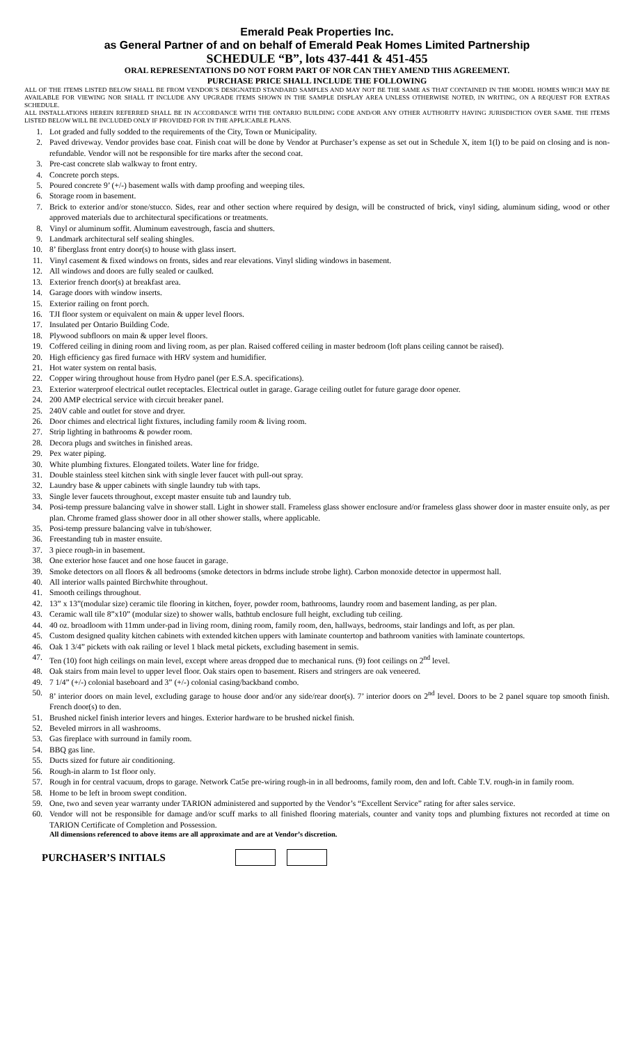Emerald Peak Properties Inc.
as General Partner of and on behalf of Emerald Peak Homes Limited Partnership
SCHEDULE “B”, lots 437-441 & 451-455
ORAL REPRESENTATIONS DO NOT FORM PART OF NOR CAN THEY AMEND THIS AGREEMENT.
PURCHASE PRICE SHALL INCLUDE THE FOLLOWING
ALL OF THE ITEMS LISTED BELOW SHALL BE FROM VENDOR’S DESIGNATED STANDARD SAMPLES AND MAY NOT BE THE SAME AS THAT CONTAINED IN THE MODEL HOMES WHICH MAY BE AVAILABLE FOR VIEWING NOR SHALL IT INCLUDE ANY UPGRADE ITEMS SHOWN IN THE SAMPLE DISPLAY AREA UNLESS OTHERWISE NOTED, IN WRITING, ON A REQUEST FOR EXTRAS SCHEDULE.
ALL INSTALLATIONS HEREIN REFERRED SHALL BE IN ACCORDANCE WITH THE ONTARIO BUILDING CODE AND/OR ANY OTHER AUTHORITY HAVING JURISDICTION OVER SAME. THE ITEMS LISTED BELOW WILL BE INCLUDED ONLY IF PROVIDED FOR IN THE APPLICABLE PLANS.
1. Lot graded and fully sodded to the requirements of the City, Town or Municipality.
2. Paved driveway. Vendor provides base coat. Finish coat will be done by Vendor at Purchaser’s expense as set out in Schedule X, item 1(l) to be paid on closing and is non-refundable. Vendor will not be responsible for tire marks after the second coat.
3. Pre-cast concrete slab walkway to front entry.
4. Concrete porch steps.
5. Poured concrete 9’ (+/-) basement walls with damp proofing and weeping tiles.
6. Storage room in basement.
7. Brick to exterior and/or stone/stucco. Sides, rear and other section where required by design, will be constructed of brick, vinyl siding, aluminum siding, wood or other approved materials due to architectural specifications or treatments.
8. Vinyl or aluminum soffit. Aluminum eavestrough, fascia and shutters.
9. Landmark architectural self sealing shingles.
10. 8’ fiberglass front entry door(s) to house with glass insert.
11. Vinyl casement & fixed windows on fronts, sides and rear elevations. Vinyl sliding windows in basement.
12. All windows and doors are fully sealed or caulked.
13. Exterior french door(s) at breakfast area.
14. Garage doors with window inserts.
15. Exterior railing on front porch.
16. TJI floor system or equivalent on main & upper level floors.
17. Insulated per Ontario Building Code.
18. Plywood subfloors on main & upper level floors.
19. Coffered ceiling in dining room and living room, as per plan. Raised coffered ceiling in master bedroom (loft plans ceiling cannot be raised).
20. High efficiency gas fired furnace with HRV system and humidifier.
21. Hot water system on rental basis.
22. Copper wiring throughout house from Hydro panel (per E.S.A. specifications).
23. Exterior waterproof electrical outlet receptacles. Electrical outlet in garage. Garage ceiling outlet for future garage door opener.
24. 200 AMP electrical service with circuit breaker panel.
25. 240V cable and outlet for stove and dryer.
26. Door chimes and electrical light fixtures, including family room & living room.
27. Strip lighting in bathrooms & powder room.
28. Decora plugs and switches in finished areas.
29. Pex water piping.
30. White plumbing fixtures. Elongated toilets. Water line for fridge.
31. Double stainless steel kitchen sink with single lever faucet with pull-out spray.
32. Laundry base & upper cabinets with single laundry tub with taps.
33. Single lever faucets throughout, except master ensuite tub and laundry tub.
34. Posi-temp pressure balancing valve in shower stall. Light in shower stall. Frameless glass shower enclosure and/or frameless glass shower door in master ensuite only, as per plan. Chrome framed glass shower door in all other shower stalls, where applicable.
35. Posi-temp pressure balancing valve in tub/shower.
36. Freestanding tub in master ensuite.
37. 3 piece rough-in in basement.
38. One exterior hose faucet and one hose faucet in garage.
39. Smoke detectors on all floors & all bedrooms (smoke detectors in bdrms include strobe light). Carbon monoxide detector in uppermost hall.
40. All interior walls painted Birchwhite throughout.
41. Smooth ceilings throughout.
42. 13” x 13”(modular size) ceramic tile flooring in kitchen, foyer, powder room, bathrooms, laundry room and basement landing, as per plan.
43. Ceramic wall tile 8”x10” (modular size) to shower walls, bathtub enclosure full height, excluding tub ceiling.
44. 40 oz. broadloom with 11mm under-pad in living room, dining room, family room, den, hallways, bedrooms, stair landings and loft, as per plan.
45. Custom designed quality kitchen cabinets with extended kitchen uppers with laminate countertop and bathroom vanities with laminate countertops.
46. Oak 1 3/4” pickets with oak railing or level 1 black metal pickets, excluding basement in semis.
47. Ten (10) foot high ceilings on main level, except where areas dropped due to mechanical runs. (9) foot ceilings on 2<sup>nd</sup> level.
48. Oak stairs from main level to upper level floor. Oak stairs open to basement. Risers and stringers are oak veneered.
49. 7 1/4” (+/-) colonial baseboard and 3” (+/-) colonial casing/backband combo.
50. 8’ interior doors on main level, excluding garage to house door and/or any side/rear door(s). 7’ interior doors on 2<sup>nd</sup> level. Doors to be 2 panel square top smooth finish. French door(s) to den.
51. Brushed nickel finish interior levers and hinges. Exterior hardware to be brushed nickel finish.
52. Beveled mirrors in all washrooms.
53. Gas fireplace with surround in family room.
54. BBQ gas line.
55. Ducts sized for future air conditioning.
56. Rough-in alarm to 1st floor only.
57. Rough in for central vacuum, drops to garage. Network Cat5e pre-wiring rough-in in all bedrooms, family room, den and loft. Cable T.V. rough-in in family room.
58. Home to be left in broom swept condition.
59. One, two and seven year warranty under TARION administered and supported by the Vendor’s “Excellent Service” rating for after sales service.
60. Vendor will not be responsible for damage and/or scuff marks to all finished flooring materials, counter and vanity tops and plumbing fixtures not recorded at time on TARION Certificate of Completion and Possession.
All dimensions referenced to above items are all approximate and are at Vendor’s discretion.
PURCHASER’S INITIALS